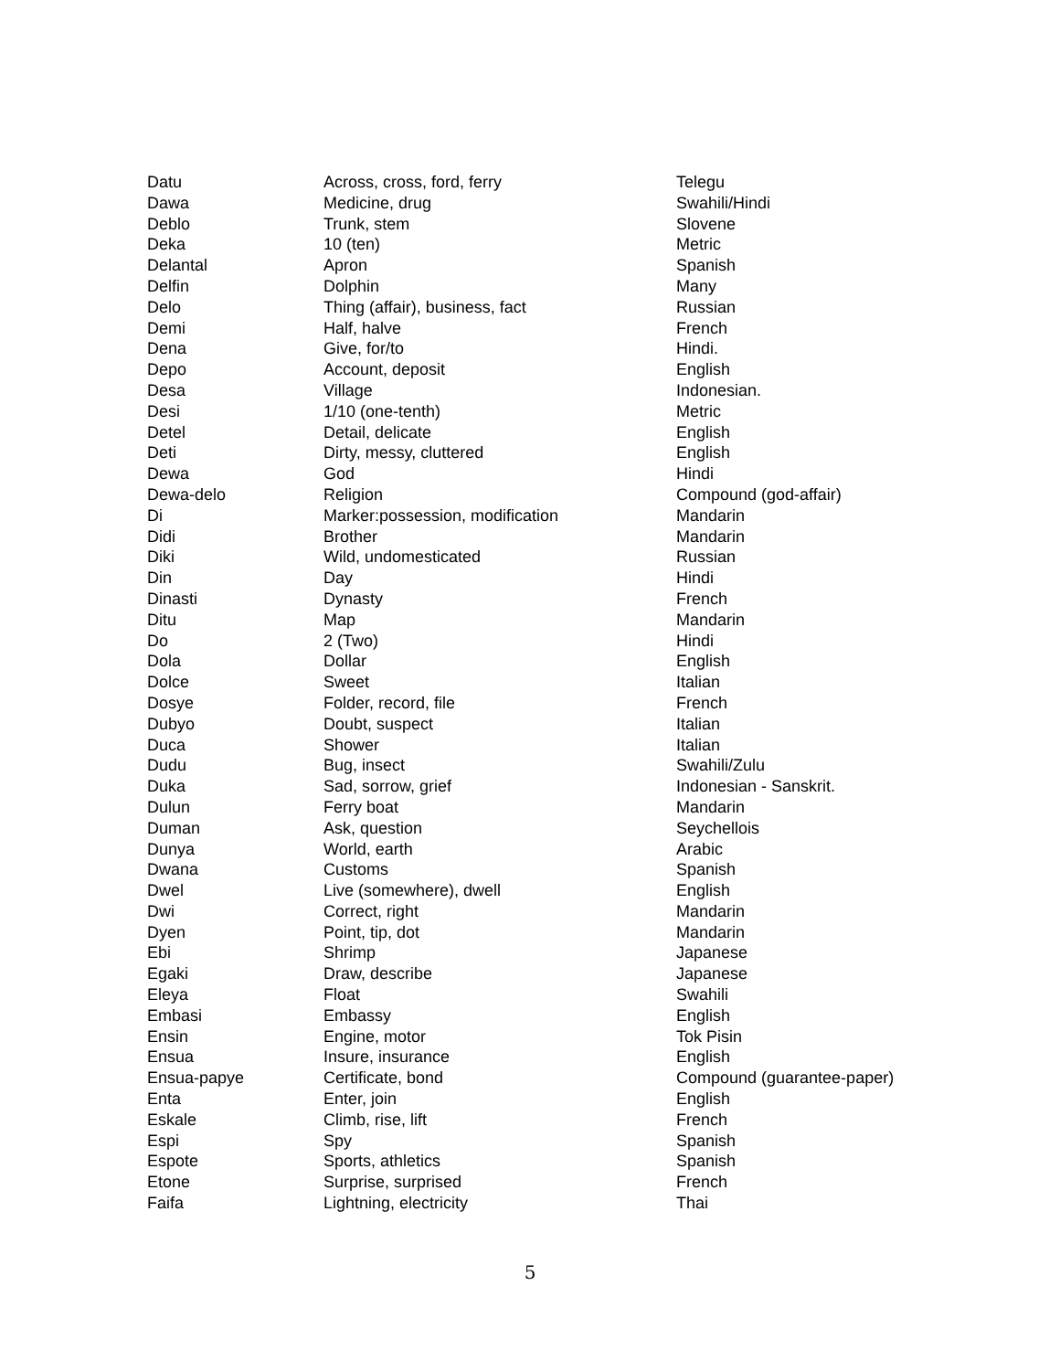| Datu | Across, cross, ford, ferry | Telegu |
| Dawa | Medicine, drug | Swahili/Hindi |
| Deblo | Trunk, stem | Slovene |
| Deka | 10 (ten) | Metric |
| Delantal | Apron | Spanish |
| Delfin | Dolphin | Many |
| Delo | Thing (affair), business, fact | Russian |
| Demi | Half, halve | French |
| Dena | Give, for/to | Hindi. |
| Depo | Account, deposit | English |
| Desa | Village | Indonesian. |
| Desi | 1/10 (one-tenth) | Metric |
| Detel | Detail, delicate | English |
| Deti | Dirty, messy, cluttered | English |
| Dewa | God | Hindi |
| Dewa-delo | Religion | Compound (god-affair) |
| Di | Marker:possession, modification | Mandarin |
| Didi | Brother | Mandarin |
| Diki | Wild, undomesticated | Russian |
| Din | Day | Hindi |
| Dinasti | Dynasty | French |
| Ditu | Map | Mandarin |
| Do | 2 (Two) | Hindi |
| Dola | Dollar | English |
| Dolce | Sweet | Italian |
| Dosye | Folder, record, file | French |
| Dubyo | Doubt, suspect | Italian |
| Duca | Shower | Italian |
| Dudu | Bug, insect | Swahili/Zulu |
| Duka | Sad, sorrow, grief | Indonesian - Sanskrit. |
| Dulun | Ferry boat | Mandarin |
| Duman | Ask, question | Seychellois |
| Dunya | World, earth | Arabic |
| Dwana | Customs | Spanish |
| Dwel | Live (somewhere), dwell | English |
| Dwi | Correct, right | Mandarin |
| Dyen | Point, tip, dot | Mandarin |
| Ebi | Shrimp | Japanese |
| Egaki | Draw, describe | Japanese |
| Eleya | Float | Swahili |
| Embasi | Embassy | English |
| Ensin | Engine, motor | Tok Pisin |
| Ensua | Insure, insurance | English |
| Ensua-papye | Certificate, bond | Compound (guarantee-paper) |
| Enta | Enter, join | English |
| Eskale | Climb, rise, lift | French |
| Espi | Spy | Spanish |
| Espote | Sports, athletics | Spanish |
| Etone | Surprise, surprised | French |
| Faifa | Lightning, electricity | Thai |
5